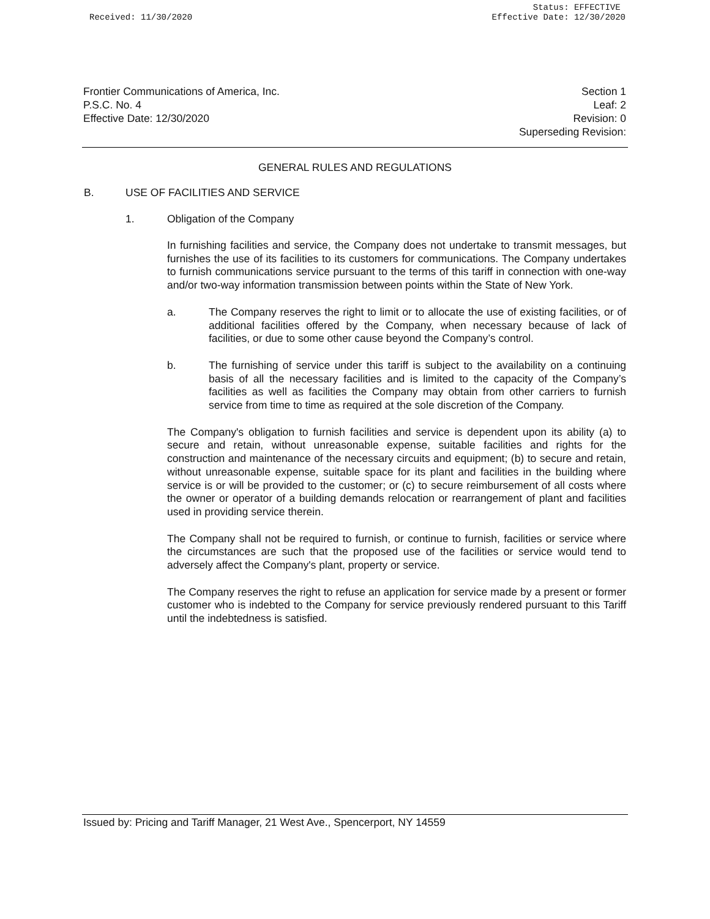Received: 11/30/2020 Status: EFFECTIVE
Effective Date: 12/30/2020
Frontier Communications of America, Inc.
P.S.C. No. 4
Effective Date: 12/30/2020
Section 1
Leaf: 2
Revision: 0
Superseding Revision:
GENERAL RULES AND REGULATIONS
B. USE OF FACILITIES AND SERVICE
1. Obligation of the Company
In furnishing facilities and service, the Company does not undertake to transmit messages, but furnishes the use of its facilities to its customers for communications. The Company undertakes to furnish communications service pursuant to the terms of this tariff in connection with one-way and/or two-way information transmission between points within the State of New York.
a.
The Company reserves the right to limit or to allocate the use of existing facilities, or of additional facilities offered by the Company, when necessary because of lack of facilities, or due to some other cause beyond the Company’s control.
b.
The furnishing of service under this tariff is subject to the availability on a continuing basis of all the necessary facilities and is limited to the capacity of the Company’s facilities as well as facilities the Company may obtain from other carriers to furnish service from time to time as required at the sole discretion of the Company.
The Company's obligation to furnish facilities and service is dependent upon its ability (a) to secure and retain, without unreasonable expense, suitable facilities and rights for the construction and maintenance of the necessary circuits and equipment; (b) to secure and retain, without unreasonable expense, suitable space for its plant and facilities in the building where service is or will be provided to the customer; or (c) to secure reimbursement of all costs where the owner or operator of a building demands relocation or rearrangement of plant and facilities used in providing service therein.
The Company shall not be required to furnish, or continue to furnish, facilities or service where the circumstances are such that the proposed use of the facilities or service would tend to adversely affect the Company's plant, property or service.
The Company reserves the right to refuse an application for service made by a present or former customer who is indebted to the Company for service previously rendered pursuant to this Tariff until the indebtedness is satisfied.
Issued by: Pricing and Tariff Manager, 21 West Ave., Spencerport, NY 14559